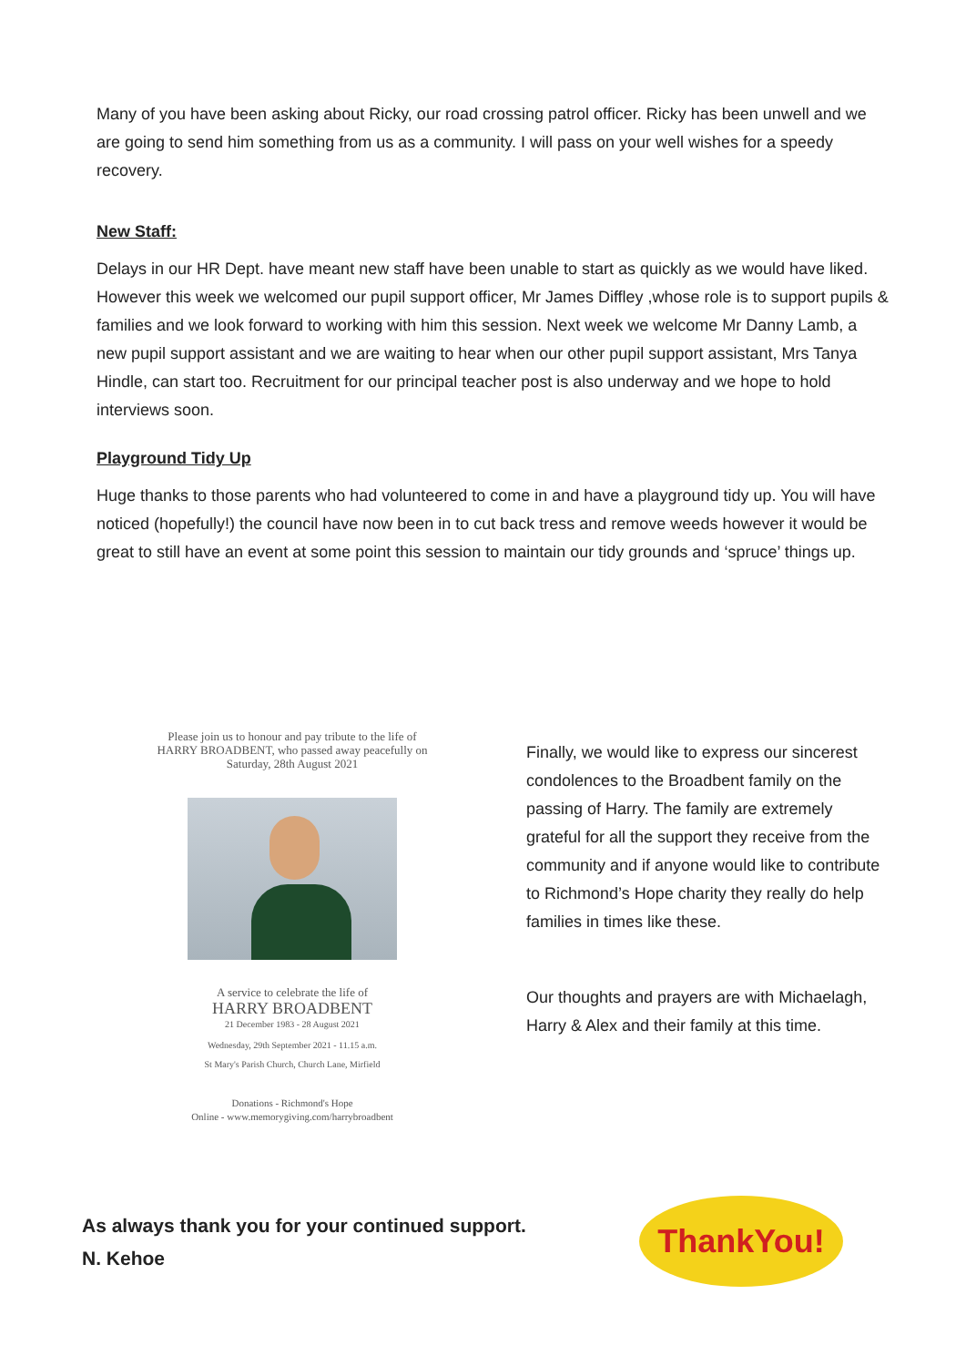Many of you have been asking about Ricky, our road crossing patrol officer. Ricky has been unwell and we are going to send him something from us as a community. I will pass on your well wishes for a speedy recovery.
New Staff:
Delays in our HR Dept. have meant new staff have been unable to start as quickly as we would have liked. However this week we welcomed our pupil support officer, Mr James Diffley ,whose role is to support pupils & families and we look forward to working with him this session. Next week we welcome Mr Danny Lamb, a new pupil support assistant and we are waiting to hear when our other pupil support assistant, Mrs Tanya Hindle, can start too. Recruitment for our principal teacher post is also underway and we hope to hold interviews soon.
Playground Tidy Up
Huge thanks to those parents who had volunteered to come in and have a playground tidy up. You will have noticed (hopefully!) the council have now been in to cut back tress and remove weeds however it would be great to still have an event at some point this session to maintain our tidy grounds and ‘spruce’ things up.
Please join us to honour and pay tribute to the life of
HARRY BROADBENT, who passed away peacefully on
Saturday, 28th August 2021
A service to celebrate the life of
HARRY BROADBENT
21 December 1983 - 28 August 2021
Wednesday, 29th September 2021 - 11.15 a.m.
St Mary's Parish Church, Church Lane, Mirfield
Donations - Richmond's Hope
Online - www.memorygiving.com/harrybroadbent
Finally, we would like to express our sincerest condolences to the Broadbent family on the passing of Harry. The family are extremely grateful for all the support they receive from the community and if anyone would like to contribute to Richmond’s Hope charity they really do help families in times like these.
Our thoughts and prayers are with Michaelagh, Harry & Alex and their family at this time.
As always thank you for your continued support.
N. Kehoe
ThankYou!